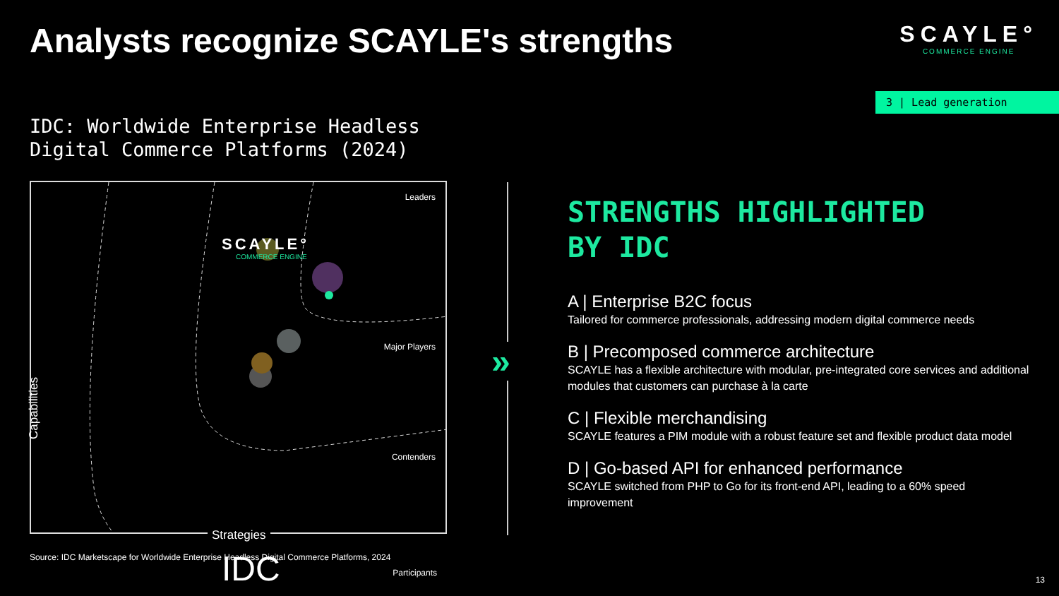Analysts recognize SCAYLE's strengths
SCAYLE°
COMMERCE ENGINE
3 | Lead generation
IDC: Worldwide Enterprise Headless
Digital Commerce Platforms (2024)
Leaders
Major Players
Contenders
Participants
SCAYLE°
COMMERCE ENGINE
IDC
Capabilities
Strategies
Source: IDC Marketscape for Worldwide Enterprise Headless Digital Commerce Platforms, 2024
»
STRENGTHS HIGHLIGHTED
BY IDC
A | Enterprise B2C focus
Tailored for commerce professionals, addressing modern digital commerce needs
B | Precomposed commerce architecture
SCAYLE has a flexible architecture with modular, pre-integrated core services and additional modules that customers can purchase à la carte
C | Flexible merchandising
SCAYLE features a PIM module with a robust feature set and flexible product data model
D | Go-based API for enhanced performance
SCAYLE switched from PHP to Go for its front-end API, leading to a 60% speed improvement
13